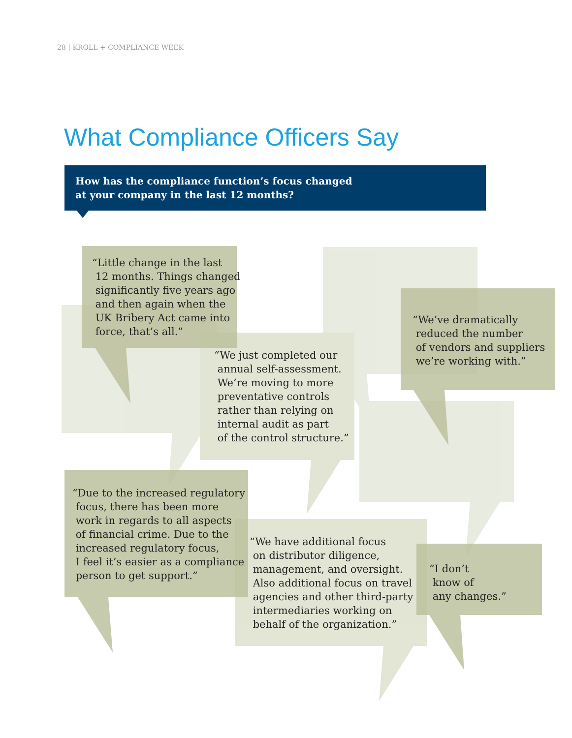28 | KROLL + COMPLIANCE WEEK
What Compliance Officers Say
How has the compliance function’s focus changed
at your company in the last 12 months?
“Little change in the last
12 months. Things changed
significantly five years ago
and then again when the
UK Bribery Act came into
force, that’s all.”
“We just completed our
annual self-assessment.
We’re moving to more
preventative controls
rather than relying on
internal audit as part
of the control structure.”
“We’ve dramatically
reduced the number
of vendors and suppliers
we’re working with.”
“Due to the increased regulatory
focus, there has been more
work in regards to all aspects
of financial crime. Due to the
increased regulatory focus,
I feel it’s easier as a compliance
person to get support.”
“We have additional focus
on distributor diligence,
management, and oversight.
Also additional focus on travel
agencies and other third-party
intermediaries working on
behalf of the organization.”
“I don’t
know of
any changes.”